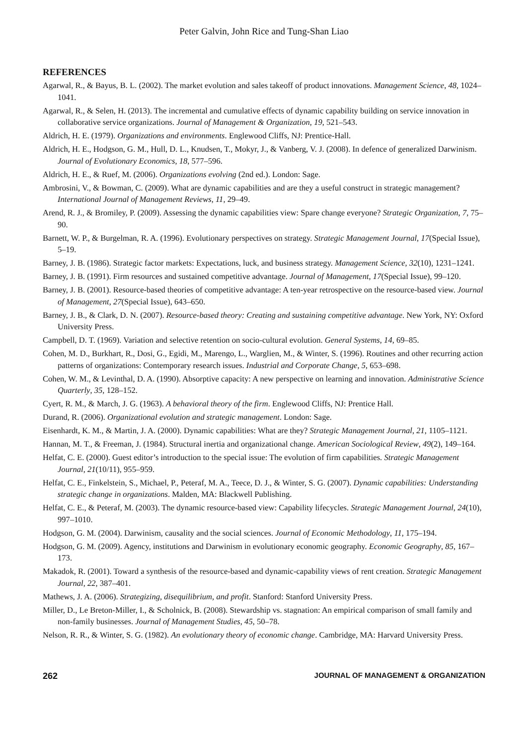Peter Galvin, John Rice and Tung-Shan Liao
REFERENCES
Agarwal, R., & Bayus, B. L. (2002). The market evolution and sales takeoff of product innovations. Management Science, 48, 1024–1041.
Agarwal, R., & Selen, H. (2013). The incremental and cumulative effects of dynamic capability building on service innovation in collaborative service organizations. Journal of Management & Organization, 19, 521–543.
Aldrich, H. E. (1979). Organizations and environments. Englewood Cliffs, NJ: Prentice-Hall.
Aldrich, H. E., Hodgson, G. M., Hull, D. L., Knudsen, T., Mokyr, J., & Vanberg, V. J. (2008). In defence of generalized Darwinism. Journal of Evolutionary Economics, 18, 577–596.
Aldrich, H. E., & Ruef, M. (2006). Organizations evolving (2nd ed.). London: Sage.
Ambrosini, V., & Bowman, C. (2009). What are dynamic capabilities and are they a useful construct in strategic management? International Journal of Management Reviews, 11, 29–49.
Arend, R. J., & Bromiley, P. (2009). Assessing the dynamic capabilities view: Spare change everyone? Strategic Organization, 7, 75–90.
Barnett, W. P., & Burgelman, R. A. (1996). Evolutionary perspectives on strategy. Strategic Management Journal, 17(Special Issue), 5–19.
Barney, J. B. (1986). Strategic factor markets: Expectations, luck, and business strategy. Management Science, 32(10), 1231–1241.
Barney, J. B. (1991). Firm resources and sustained competitive advantage. Journal of Management, 17(Special Issue), 99–120.
Barney, J. B. (2001). Resource-based theories of competitive advantage: A ten-year retrospective on the resource-based view. Journal of Management, 27(Special Issue), 643–650.
Barney, J. B., & Clark, D. N. (2007). Resource-based theory: Creating and sustaining competitive advantage. New York, NY: Oxford University Press.
Campbell, D. T. (1969). Variation and selective retention on socio-cultural evolution. General Systems, 14, 69–85.
Cohen, M. D., Burkhart, R., Dosi, G., Egidi, M., Marengo, L., Warglien, M., & Winter, S. (1996). Routines and other recurring action patterns of organizations: Contemporary research issues. Industrial and Corporate Change, 5, 653–698.
Cohen, W. M., & Levinthal, D. A. (1990). Absorptive capacity: A new perspective on learning and innovation. Administrative Science Quarterly, 35, 128–152.
Cyert, R. M., & March, J. G. (1963). A behavioral theory of the firm. Englewood Cliffs, NJ: Prentice Hall.
Durand, R. (2006). Organizational evolution and strategic management. London: Sage.
Eisenhardt, K. M., & Martin, J. A. (2000). Dynamic capabilities: What are they? Strategic Management Journal, 21, 1105–1121.
Hannan, M. T., & Freeman, J. (1984). Structural inertia and organizational change. American Sociological Review, 49(2), 149–164.
Helfat, C. E. (2000). Guest editor’s introduction to the special issue: The evolution of firm capabilities. Strategic Management Journal, 21(10/11), 955–959.
Helfat, C. E., Finkelstein, S., Michael, P., Peteraf, M. A., Teece, D. J., & Winter, S. G. (2007). Dynamic capabilities: Understanding strategic change in organizations. Malden, MA: Blackwell Publishing.
Helfat, C. E., & Peteraf, M. (2003). The dynamic resource-based view: Capability lifecycles. Strategic Management Journal, 24(10), 997–1010.
Hodgson, G. M. (2004). Darwinism, causality and the social sciences. Journal of Economic Methodology, 11, 175–194.
Hodgson, G. M. (2009). Agency, institutions and Darwinism in evolutionary economic geography. Economic Geography, 85, 167–173.
Makadok, R. (2001). Toward a synthesis of the resource-based and dynamic-capability views of rent creation. Strategic Management Journal, 22, 387–401.
Mathews, J. A. (2006). Strategizing, disequilibrium, and profit. Stanford: Stanford University Press.
Miller, D., Le Breton-Miller, I., & Scholnick, B. (2008). Stewardship vs. stagnation: An empirical comparison of small family and non-family businesses. Journal of Management Studies, 45, 50–78.
Nelson, R. R., & Winter, S. G. (1982). An evolutionary theory of economic change. Cambridge, MA: Harvard University Press.
262 JOURNAL OF MANAGEMENT & ORGANIZATION